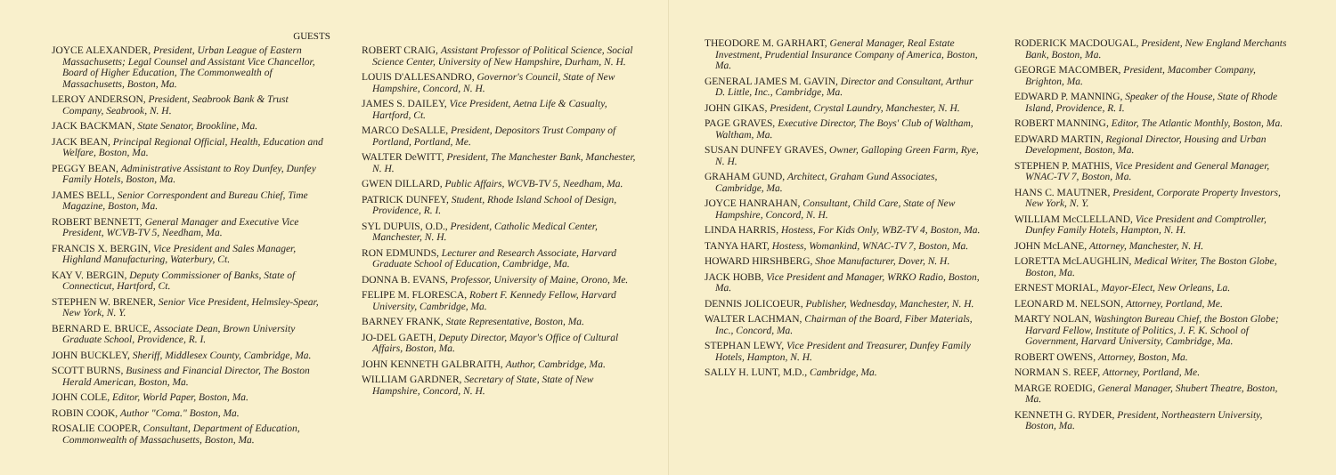GUESTS
JOYCE ALEXANDER, President, Urban League of Eastern Massachusetts; Legal Counsel and Assistant Vice Chancellor, Board of Higher Education, The Commonwealth of Massachusetts, Boston, Ma.
LEROY ANDERSON, President, Seabrook Bank & Trust Company, Seabrook, N. H.
JACK BACKMAN, State Senator, Brookline, Ma.
JACK BEAN, Principal Regional Official, Health, Education and Welfare, Boston, Ma.
PEGGY BEAN, Administrative Assistant to Roy Dunfey, Dunfey Family Hotels, Boston, Ma.
JAMES BELL, Senior Correspondent and Bureau Chief, Time Magazine, Boston, Ma.
ROBERT BENNETT, General Manager and Executive Vice President, WCVB-TV 5, Needham, Ma.
FRANCIS X. BERGIN, Vice President and Sales Manager, Highland Manufacturing, Waterbury, Ct.
KAY V. BERGIN, Deputy Commissioner of Banks, State of Connecticut, Hartford, Ct.
STEPHEN W. BRENER, Senior Vice President, Helmsley-Spear, New York, N. Y.
BERNARD E. BRUCE, Associate Dean, Brown University Graduate School, Providence, R. I.
JOHN BUCKLEY, Sheriff, Middlesex County, Cambridge, Ma.
SCOTT BURNS, Business and Financial Director, The Boston Herald American, Boston, Ma.
JOHN COLE, Editor, World Paper, Boston, Ma.
ROBIN COOK, Author "Coma." Boston, Ma.
ROSALIE COOPER, Consultant, Department of Education, Commonwealth of Massachusetts, Boston, Ma.
ROBERT CRAIG, Assistant Professor of Political Science, Social Science Center, University of New Hampshire, Durham, N. H.
LOUIS D'ALLESANDRO, Governor's Council, State of New Hampshire, Concord, N. H.
JAMES S. DAILEY, Vice President, Aetna Life & Casualty, Hartford, Ct.
MARCO DeSALLE, President, Depositors Trust Company of Portland, Portland, Me.
WALTER DeWITT, President, The Manchester Bank, Manchester, N. H.
GWEN DILLARD, Public Affairs, WCVB-TV 5, Needham, Ma.
PATRICK DUNFEY, Student, Rhode Island School of Design, Providence, R. I.
SYL DUPUIS, O.D., President, Catholic Medical Center, Manchester, N. H.
RON EDMUNDS, Lecturer and Research Associate, Harvard Graduate School of Education, Cambridge, Ma.
DONNA B. EVANS, Professor, University of Maine, Orono, Me.
FELIPE M. FLORESCA, Robert F. Kennedy Fellow, Harvard University, Cambridge, Ma.
BARNEY FRANK, State Representative, Boston, Ma.
JO-DEL GAETH, Deputy Director, Mayor's Office of Cultural Affairs, Boston, Ma.
JOHN KENNETH GALBRAITH, Author, Cambridge, Ma.
WILLIAM GARDNER, Secretary of State, State of New Hampshire, Concord, N. H.
THEODORE M. GARHART, General Manager, Real Estate Investment, Prudential Insurance Company of America, Boston, Ma.
GENERAL JAMES M. GAVIN, Director and Consultant, Arthur D. Little, Inc., Cambridge, Ma.
JOHN GIKAS, President, Crystal Laundry, Manchester, N. H.
PAGE GRAVES, Executive Director, The Boys' Club of Waltham, Waltham, Ma.
SUSAN DUNFEY GRAVES, Owner, Galloping Green Farm, Rye, N. H.
GRAHAM GUND, Architect, Graham Gund Associates, Cambridge, Ma.
JOYCE HANRAHAN, Consultant, Child Care, State of New Hampshire, Concord, N. H.
LINDA HARRIS, Hostess, For Kids Only, WBZ-TV 4, Boston, Ma.
TANYA HART, Hostess, Womankind, WNAC-TV 7, Boston, Ma.
HOWARD HIRSHBERG, Shoe Manufacturer, Dover, N. H.
JACK HOBB, Vice President and Manager, WRKO Radio, Boston, Ma.
DENNIS JOLICOEUR, Publisher, Wednesday, Manchester, N. H.
WALTER LACHMAN, Chairman of the Board, Fiber Materials, Inc., Concord, Ma.
STEPHAN LEWY, Vice President and Treasurer, Dunfey Family Hotels, Hampton, N. H.
SALLY H. LUNT, M.D., Cambridge, Ma.
RODERICK MACDOUGAL, President, New England Merchants Bank, Boston, Ma.
GEORGE MACOMBER, President, Macomber Company, Brighton, Ma.
EDWARD P. MANNING, Speaker of the House, State of Rhode Island, Providence, R. I.
ROBERT MANNING, Editor, The Atlantic Monthly, Boston, Ma.
EDWARD MARTIN, Regional Director, Housing and Urban Development, Boston, Ma.
STEPHEN P. MATHIS, Vice President and General Manager, WNAC-TV 7, Boston, Ma.
HANS C. MAUTNER, President, Corporate Property Investors, New York, N. Y.
WILLIAM McCLELLAND, Vice President and Comptroller, Dunfey Family Hotels, Hampton, N. H.
JOHN McLANE, Attorney, Manchester, N. H.
LORETTA McLAUGHLIN, Medical Writer, The Boston Globe, Boston, Ma.
ERNEST MORIAL, Mayor-Elect, New Orleans, La.
LEONARD M. NELSON, Attorney, Portland, Me.
MARTY NOLAN, Washington Bureau Chief, the Boston Globe; Harvard Fellow, Institute of Politics, J. F. K. School of Government, Harvard University, Cambridge, Ma.
ROBERT OWENS, Attorney, Boston, Ma.
NORMAN S. REEF, Attorney, Portland, Me.
MARGE ROEDIG, General Manager, Shubert Theatre, Boston, Ma.
KENNETH G. RYDER, President, Northeastern University, Boston, Ma.